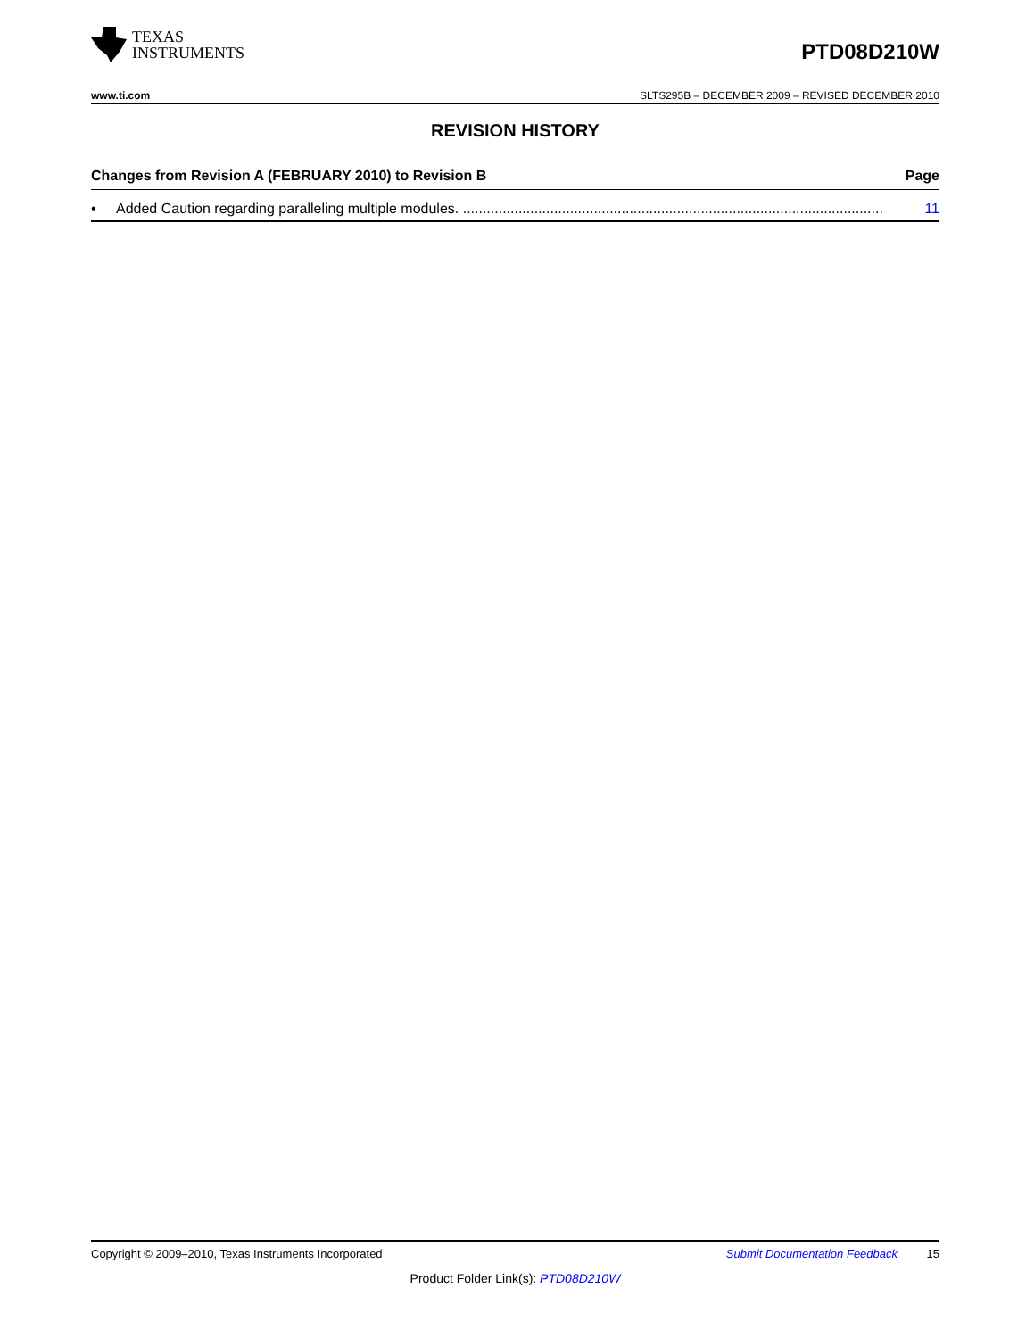TEXAS
INSTRUMENTS
PTD08D210W
www.ti.com SLTS295B – DECEMBER 2009 – REVISED DECEMBER 2010
REVISION HISTORY
Changes from Revision A (FEBRUARY 2010) to Revision B Page
• Added Caution regarding paralleling multiple modules. .......................................................................................................... 11
Copyright © 2009–2010, Texas Instruments Incorporated Submit Documentation Feedback 15
Product Folder Link(s): PTD08D210W